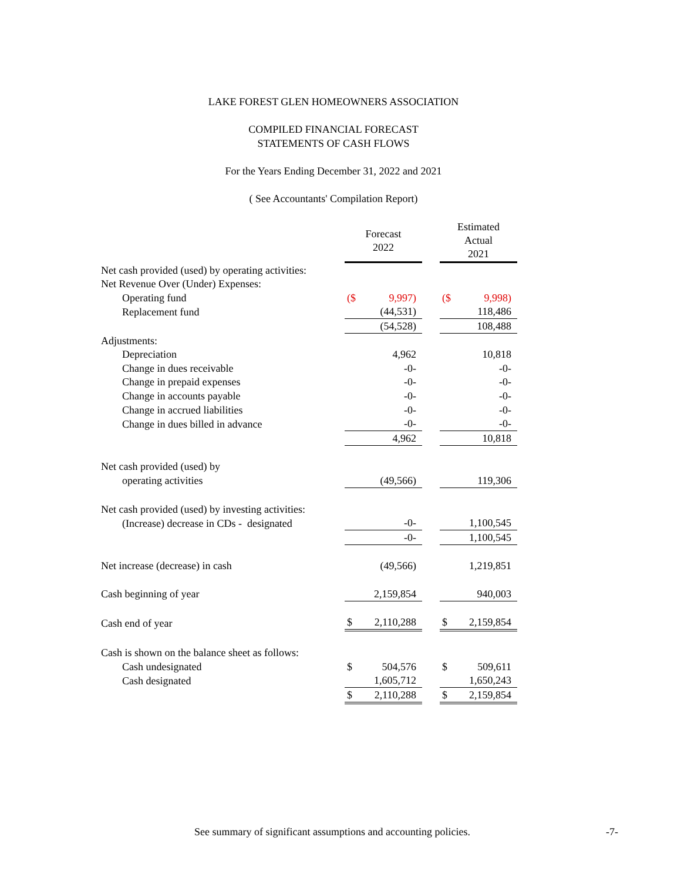LAKE FOREST GLEN HOMEOWNERS ASSOCIATION
COMPILED FINANCIAL FORECAST
STATEMENTS OF CASH FLOWS
For the Years Ending December 31, 2022 and 2021
( See Accountants' Compilation Report)
| | Forecast 2022 | | | Estimated Actual 2021 | |
| Net cash provided (used) by operating activities: | | | | | |
| Net Revenue Over (Under) Expenses: | | | | | |
| Operating fund | ($ | 9,997) | | ($ | 9,998) |
| Replacement fund | | (44,531) | | | 118,486 |
| | | (54,528) | | | 108,488 |
| Adjustments: | | | | | |
| Depreciation | | 4,962 | | | 10,818 |
| Change in dues receivable | | -0- | | | -0- |
| Change in prepaid expenses | | -0- | | | -0- |
| Change in accounts payable | | -0- | | | -0- |
| Change in accrued liabilities | | -0- | | | -0- |
| Change in dues billed in advance | | -0- | | | -0- |
| | | 4,962 | | | 10,818 |
| Net cash provided (used) by | | | | | |
| operating activities | | (49,566) | | | 119,306 |
| Net cash provided (used) by investing activities: | | | | | |
| (Increase) decrease in CDs - designated | | -0- | | | 1,100,545 |
| | | -0- | | | 1,100,545 |
| Net increase (decrease) in cash | | (49,566) | | | 1,219,851 |
| Cash beginning of year | | 2,159,854 | | | 940,003 |
| Cash end of year | $ | 2,110,288 | | $ | 2,159,854 |
| Cash is shown on the balance sheet as follows: | | | | | |
| Cash undesignated | $ | 504,576 | | $ | 509,611 |
| Cash designated | | 1,605,712 | | | 1,650,243 |
| | $ | 2,110,288 | | $ | 2,159,854 |
See summary of significant assumptions and accounting policies.
-7-